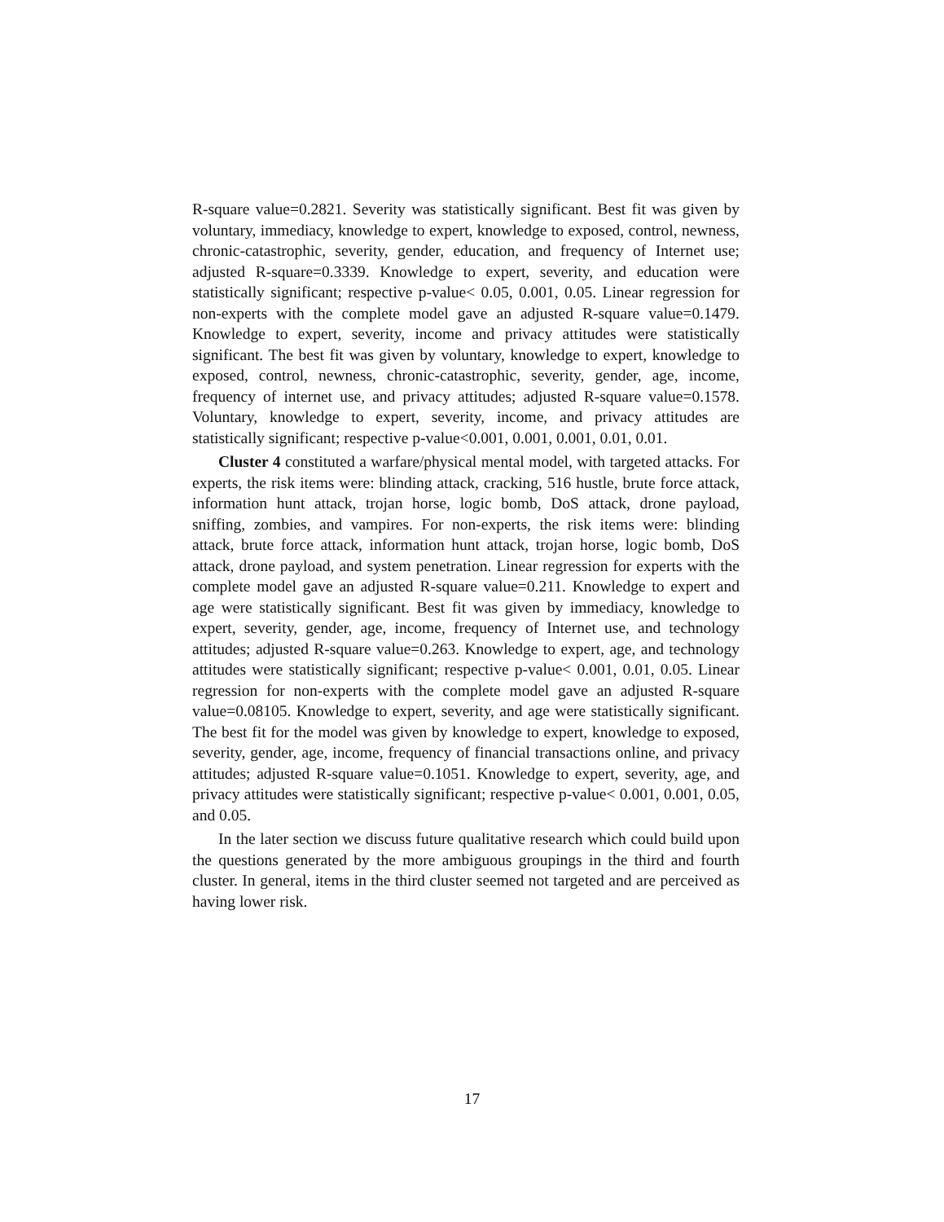R-square value=0.2821. Severity was statistically significant. Best fit was given by voluntary, immediacy, knowledge to expert, knowledge to exposed, control, newness, chronic-catastrophic, severity, gender, education, and frequency of Internet use; adjusted R-square=0.3339. Knowledge to expert, severity, and education were statistically significant; respective p-value< 0.05, 0.001, 0.05. Linear regression for non-experts with the complete model gave an adjusted R-square value=0.1479. Knowledge to expert, severity, income and privacy attitudes were statistically significant. The best fit was given by voluntary, knowledge to expert, knowledge to exposed, control, newness, chronic-catastrophic, severity, gender, age, income, frequency of internet use, and privacy attitudes; adjusted R-square value=0.1578. Voluntary, knowledge to expert, severity, income, and privacy attitudes are statistically significant; respective p-value<0.001, 0.001, 0.001, 0.01, 0.01.
Cluster 4 constituted a warfare/physical mental model, with targeted attacks. For experts, the risk items were: blinding attack, cracking, 516 hustle, brute force attack, information hunt attack, trojan horse, logic bomb, DoS attack, drone payload, sniffing, zombies, and vampires. For non-experts, the risk items were: blinding attack, brute force attack, information hunt attack, trojan horse, logic bomb, DoS attack, drone payload, and system penetration. Linear regression for experts with the complete model gave an adjusted R-square value=0.211. Knowledge to expert and age were statistically significant. Best fit was given by immediacy, knowledge to expert, severity, gender, age, income, frequency of Internet use, and technology attitudes; adjusted R-square value=0.263. Knowledge to expert, age, and technology attitudes were statistically significant; respective p-value< 0.001, 0.01, 0.05. Linear regression for non-experts with the complete model gave an adjusted R-square value=0.08105. Knowledge to expert, severity, and age were statistically significant. The best fit for the model was given by knowledge to expert, knowledge to exposed, severity, gender, age, income, frequency of financial transactions online, and privacy attitudes; adjusted R-square value=0.1051. Knowledge to expert, severity, age, and privacy attitudes were statistically significant; respective p-value< 0.001, 0.001, 0.05, and 0.05.
In the later section we discuss future qualitative research which could build upon the questions generated by the more ambiguous groupings in the third and fourth cluster. In general, items in the third cluster seemed not targeted and are perceived as having lower risk.
17